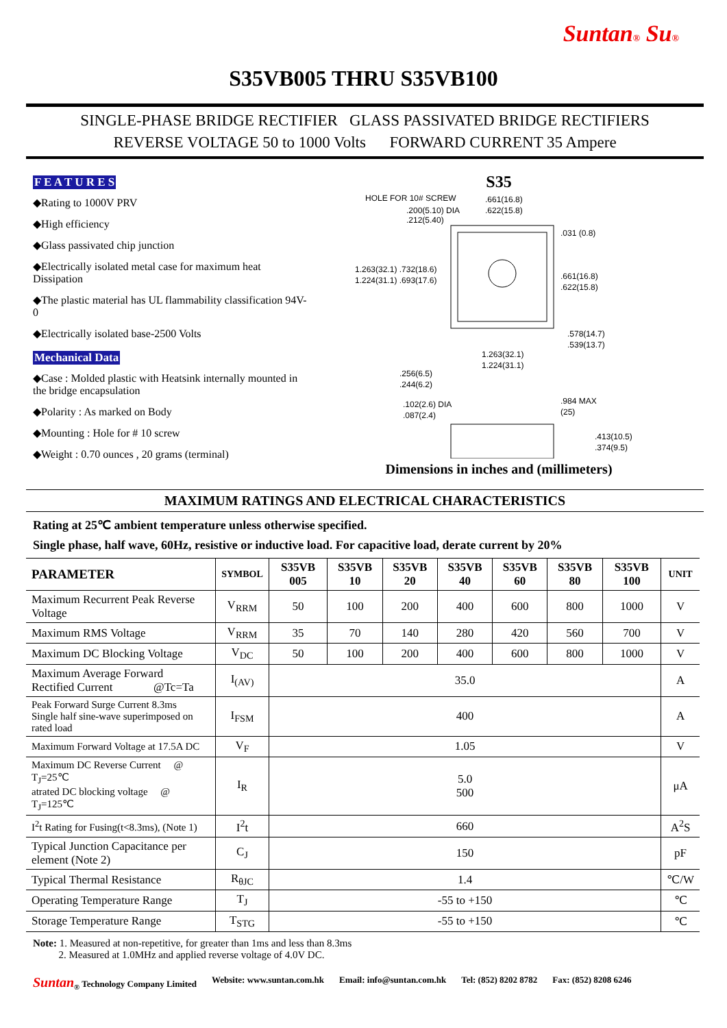Suntan® Su®
S35VB005 THRU S35VB100
SINGLE-PHASE BRIDGE RECTIFIER GLASS PASSIVATED BRIDGE RECTIFIERS
REVERSE VOLTAGE 50 to 1000 Volts FORWARD CURRENT 35 Ampere
F E A T U R E S
◆Rating to 1000V PRV
◆High efficiency
◆Glass passivated chip junction
◆Electrically isolated metal case for maximum heat Dissipation
◆The plastic material has UL flammability classification 94V-0
◆Electrically isolated base-2500 Volts
Mechanical Data
◆Case : Molded plastic with Heatsink internally mounted in the bridge encapsulation
◆Polarity : As marked on Body
◆Mounting : Hole for # 10 screw
◆Weight : 0.70 ounces , 20 grams (terminal)
S35
HOLE FOR 10# SCREW
.200(5.10) DIA
.212(5.40)
.661(16.8)
.622(15.8)
.031 (0.8)
1.263(32.1) .732(18.6)
1.224(31.1) .693(17.6)
.661(16.8)
.622(15.8)
.578(14.7)
.539(13.7)
1.263(32.1)
1.224(31.1)
.256(6.5)
.244(6.2)
.102(2.6) DIA
.087(2.4)
.984 MAX
(25)
.413(10.5)
.374(9.5)
Dimensions in inches and (millimeters)
MAXIMUM RATINGS AND ELECTRICAL CHARACTERISTICS
Rating at 25℃ ambient temperature unless otherwise specified.
Single phase, half wave, 60Hz, resistive or inductive load. For capacitive load, derate current by 20%
| PARAMETER | SYMBOL | S35VB 005 | S35VB 10 | S35VB 20 | S35VB 40 | S35VB 60 | S35VB 80 | S35VB 100 | UNIT |
| --- | --- | --- | --- | --- | --- | --- | --- | --- | --- |
| Maximum Recurrent Peak Reverse Voltage | V<sub>RRM</sub> | 50 | 100 | 200 | 400 | 600 | 800 | 1000 | V |
| Maximum RMS Voltage | V<sub>RRM</sub> | 35 | 70 | 140 | 280 | 420 | 560 | 700 | V |
| Maximum DC Blocking Voltage | V<sub>DC</sub> | 50 | 100 | 200 | 400 | 600 | 800 | 1000 | V |
| Maximum Average Forward Rectified Current @Tc=Ta | I<sub>(AV)</sub> | 35.0 | | | | | | | A |
| Peak Forward Surge Current 8.3ms Single half sine-wave superimposed on rated load | I<sub>FSM</sub> | 400 | | | | | | | A |
| Maximum Forward Voltage at 17.5A DC | V<sub>F</sub> | 1.05 | | | | | | | V |
| Maximum DC Reverse Current @ T<sub>J</sub>=25℃ atrated DC blocking voltage @ T<sub>J</sub>=125℃ | I<sub>R</sub> | 5.0 500 | | | | | | | μA |
| I<sup>2</sup>t Rating for Fusing(t<8.3ms), (Note 1) | I<sup>2</sup>t | 660 | | | | | | | A<sup>2</sup>S |
| Typical Junction Capacitance per element (Note 2) | C<sub>J</sub> | 150 | | | | | | | pF |
| Typical Thermal Resistance | R<sub>θJC</sub> | 1.4 | | | | | | | ℃/W |
| Operating Temperature Range | T<sub>J</sub> | -55 to +150 | | | | | | | ℃ |
| Storage Temperature Range | T<sub>STG</sub> | -55 to +150 | | | | | | | ℃ |
Note: 1. Measured at non-repetitive, for greater than 1ms and less than 8.3ms
2. Measured at 1.0MHz and applied reverse voltage of 4.0V DC.
Suntan<sub>®</sub> Technology Company Limited Website: www.suntan.com.hk Email: info@suntan.com.hk Tel: (852) 8202 8782 Fax: (852) 8208 6246